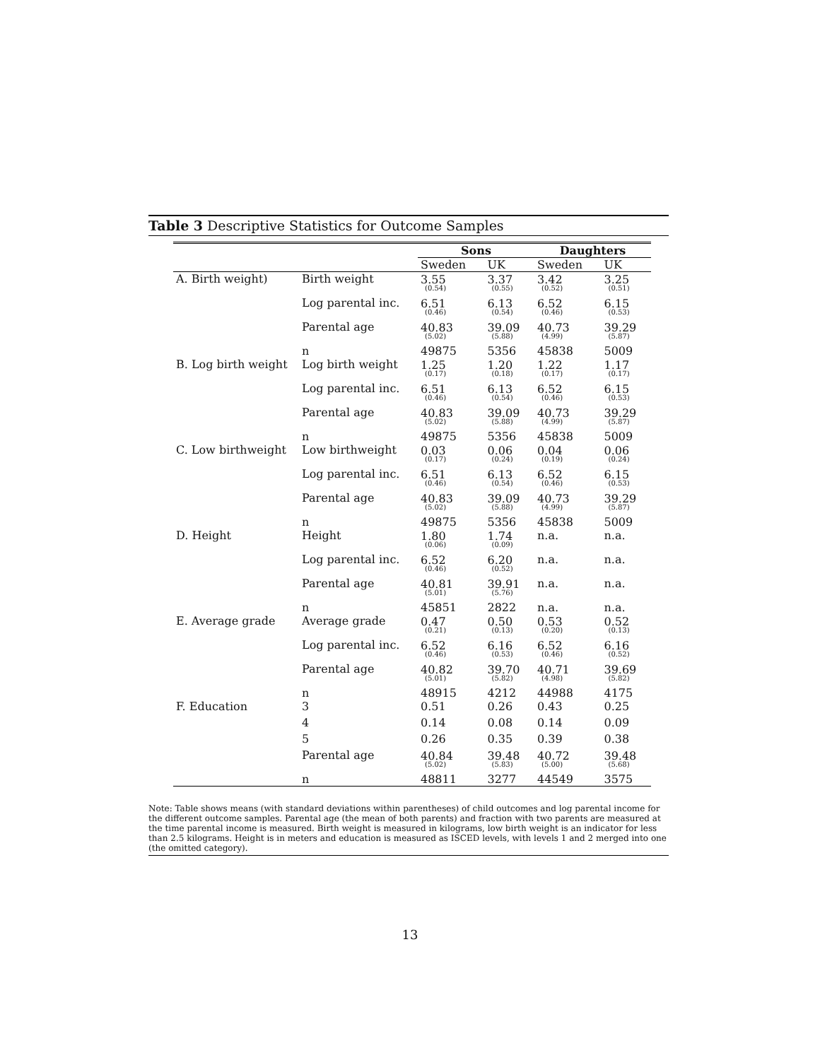Table 3 Descriptive Statistics for Outcome Samples
| | | Sons | | Daughters | |
| --- | --- | --- | --- | --- | --- |
| | | Sweden | UK | Sweden | UK |
| A. Birth weight) | Birth weight | 3.55 (0.54) | 3.37 (0.55) | 3.42 (0.52) | 3.25 (0.51) |
| | Log parental inc. | 6.51 (0.46) | 6.13 (0.54) | 6.52 (0.46) | 6.15 (0.53) |
| | Parental age | 40.83 (5.02) | 39.09 (5.88) | 40.73 (4.99) | 39.29 (5.87) |
| | n | 49875 | 5356 | 45838 | 5009 |
| B. Log birth weight | Log birth weight | 1.25 (0.17) | 1.20 (0.18) | 1.22 (0.17) | 1.17 (0.17) |
| | Log parental inc. | 6.51 (0.46) | 6.13 (0.54) | 6.52 (0.46) | 6.15 (0.53) |
| | Parental age | 40.83 (5.02) | 39.09 (5.88) | 40.73 (4.99) | 39.29 (5.87) |
| | n | 49875 | 5356 | 45838 | 5009 |
| C. Low birthweight | Low birthweight | 0.03 (0.17) | 0.06 (0.24) | 0.04 (0.19) | 0.06 (0.24) |
| | Log parental inc. | 6.51 (0.46) | 6.13 (0.54) | 6.52 (0.46) | 6.15 (0.53) |
| | Parental age | 40.83 (5.02) | 39.09 (5.88) | 40.73 (4.99) | 39.29 (5.87) |
| | n | 49875 | 5356 | 45838 | 5009 |
| D. Height | Height | 1.80 (0.06) | 1.74 (0.09) | n.a. | n.a. |
| | Log parental inc. | 6.52 (0.46) | 6.20 (0.52) | n.a. | n.a. |
| | Parental age | 40.81 (5.01) | 39.91 (5.76) | n.a. | n.a. |
| | n | 45851 | 2822 | n.a. | n.a. |
| E. Average grade | Average grade | 0.47 (0.21) | 0.50 (0.13) | 0.53 (0.20) | 0.52 (0.13) |
| | Log parental inc. | 6.52 (0.46) | 6.16 (0.53) | 6.52 (0.46) | 6.16 (0.52) |
| | Parental age | 40.82 (5.01) | 39.70 (5.82) | 40.71 (4.98) | 39.69 (5.82) |
| | n | 48915 | 4212 | 44988 | 4175 |
| F. Education | 3 | 0.51 | 0.26 | 0.43 | 0.25 |
| | 4 | 0.14 | 0.08 | 0.14 | 0.09 |
| | 5 | 0.26 | 0.35 | 0.39 | 0.38 |
| | Parental age | 40.84 (5.02) | 39.48 (5.83) | 40.72 (5.00) | 39.48 (5.68) |
| | n | 48811 | 3277 | 44549 | 3575 |
Note: Table shows means (with standard deviations within parentheses) of child outcomes and log parental income for the different outcome samples. Parental age (the mean of both parents) and fraction with two parents are measured at the time parental income is measured. Birth weight is measured in kilograms, low birth weight is an indicator for less than 2.5 kilograms. Height is in meters and education is measured as ISCED levels, with levels 1 and 2 merged into one (the omitted category).
13